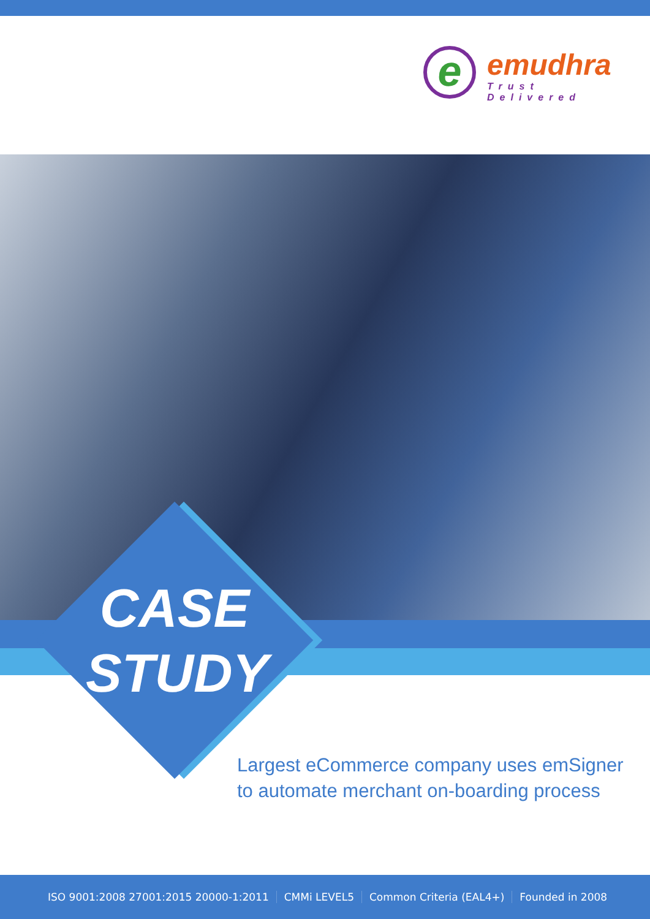e emudhra
Trust Delivered
CASE
STUDY
Largest eCommerce company uses emSigner
to automate merchant on-boarding process
ISO 9001:2008 27001:2015 20000-1:2011 CMMi LEVEL5 Common Criteria (EAL4+) Founded in 2008